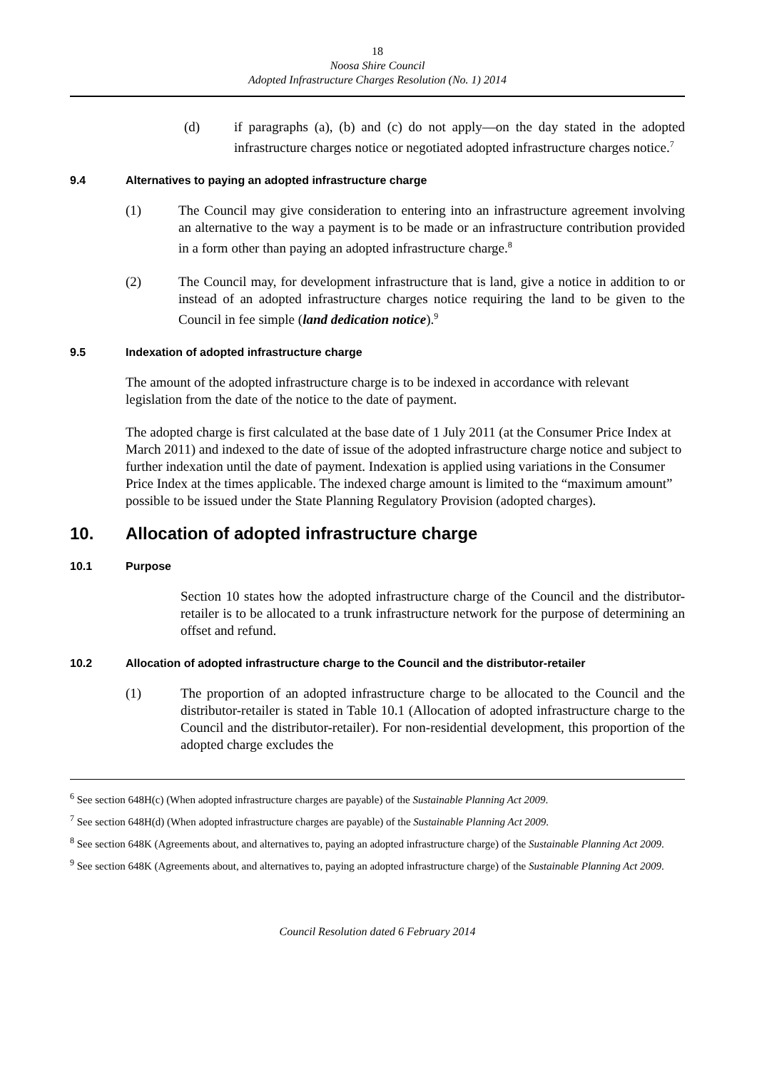18
Noosa Shire Council
Adopted Infrastructure Charges Resolution (No. 1) 2014
(d) if paragraphs (a), (b) and (c) do not apply—on the day stated in the adopted infrastructure charges notice or negotiated adopted infrastructure charges notice.<sup>7</sup>
9.4 Alternatives to paying an adopted infrastructure charge
(1) The Council may give consideration to entering into an infrastructure agreement involving an alternative to the way a payment is to be made or an infrastructure contribution provided in a form other than paying an adopted infrastructure charge.<sup>8</sup>
(2) The Council may, for development infrastructure that is land, give a notice in addition to or instead of an adopted infrastructure charges notice requiring the land to be given to the Council in fee simple (land dedication notice).<sup>9</sup>
9.5 Indexation of adopted infrastructure charge
The amount of the adopted infrastructure charge is to be indexed in accordance with relevant legislation from the date of the notice to the date of payment.
The adopted charge is first calculated at the base date of 1 July 2011 (at the Consumer Price Index at March 2011) and indexed to the date of issue of the adopted infrastructure charge notice and subject to further indexation until the date of payment. Indexation is applied using variations in the Consumer Price Index at the times applicable. The indexed charge amount is limited to the “maximum amount” possible to be issued under the State Planning Regulatory Provision (adopted charges).
10. Allocation of adopted infrastructure charge
10.1 Purpose
Section 10 states how the adopted infrastructure charge of the Council and the distributor-retailer is to be allocated to a trunk infrastructure network for the purpose of determining an offset and refund.
10.2 Allocation of adopted infrastructure charge to the Council and the distributor-retailer
(1) The proportion of an adopted infrastructure charge to be allocated to the Council and the distributor-retailer is stated in Table 10.1 (Allocation of adopted infrastructure charge to the Council and the distributor-retailer). For non-residential development, this proportion of the adopted charge excludes the
<sup>6</sup> See section 648H(c) (When adopted infrastructure charges are payable) of the Sustainable Planning Act 2009.
<sup>7</sup> See section 648H(d) (When adopted infrastructure charges are payable) of the Sustainable Planning Act 2009.
<sup>8</sup> See section 648K (Agreements about, and alternatives to, paying an adopted infrastructure charge) of the Sustainable Planning Act 2009.
<sup>9</sup> See section 648K (Agreements about, and alternatives to, paying an adopted infrastructure charge) of the Sustainable Planning Act 2009.
Council Resolution dated 6 February 2014